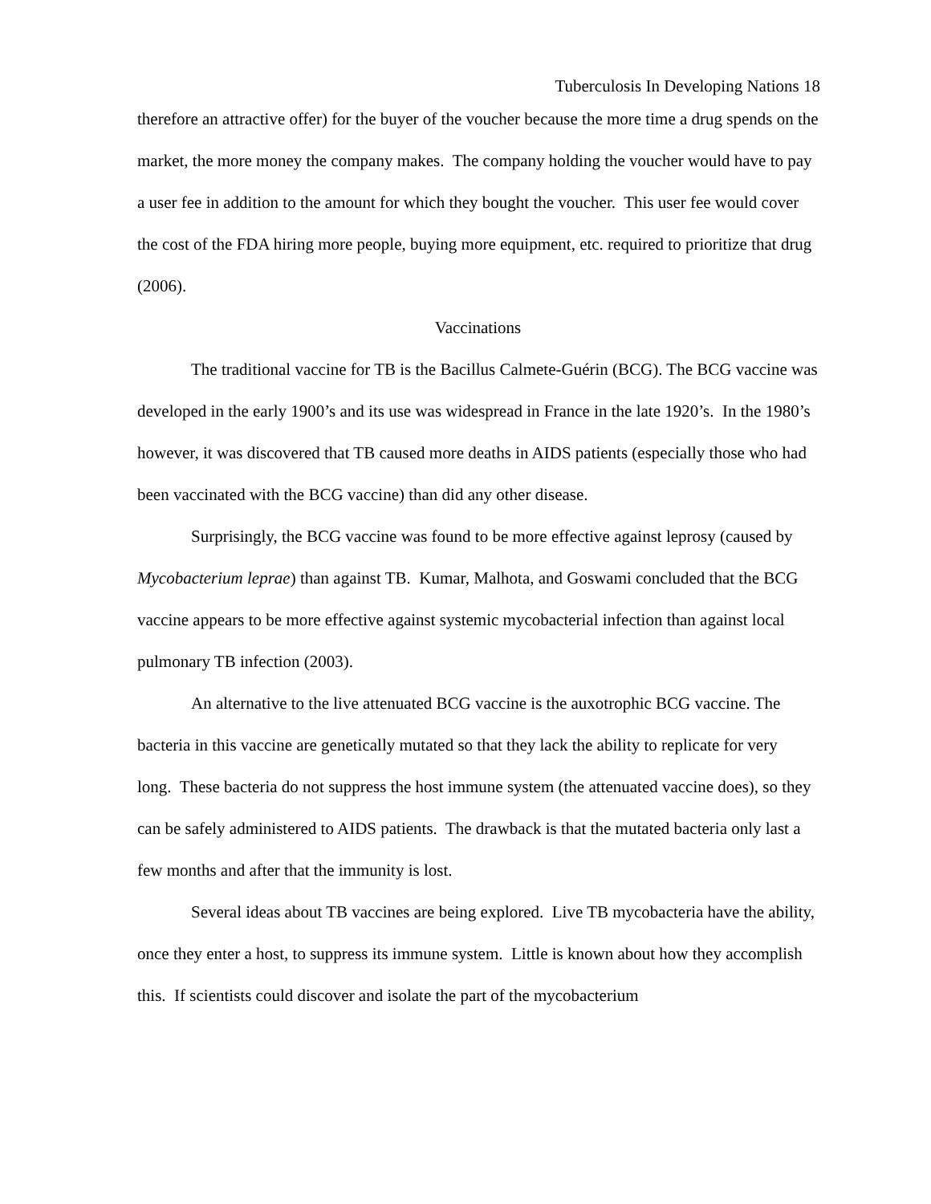Tuberculosis In Developing Nations 18
therefore an attractive offer) for the buyer of the voucher because the more time a drug spends on the market, the more money the company makes. The company holding the voucher would have to pay a user fee in addition to the amount for which they bought the voucher. This user fee would cover the cost of the FDA hiring more people, buying more equipment, etc. required to prioritize that drug (2006).
Vaccinations
The traditional vaccine for TB is the Bacillus Calmete-Guérin (BCG). The BCG vaccine was developed in the early 1900’s and its use was widespread in France in the late 1920’s. In the 1980’s however, it was discovered that TB caused more deaths in AIDS patients (especially those who had been vaccinated with the BCG vaccine) than did any other disease.
Surprisingly, the BCG vaccine was found to be more effective against leprosy (caused by Mycobacterium leprae) than against TB. Kumar, Malhota, and Goswami concluded that the BCG vaccine appears to be more effective against systemic mycobacterial infection than against local pulmonary TB infection (2003).
An alternative to the live attenuated BCG vaccine is the auxotrophic BCG vaccine. The bacteria in this vaccine are genetically mutated so that they lack the ability to replicate for very long. These bacteria do not suppress the host immune system (the attenuated vaccine does), so they can be safely administered to AIDS patients. The drawback is that the mutated bacteria only last a few months and after that the immunity is lost.
Several ideas about TB vaccines are being explored. Live TB mycobacteria have the ability, once they enter a host, to suppress its immune system. Little is known about how they accomplish this. If scientists could discover and isolate the part of the mycobacterium